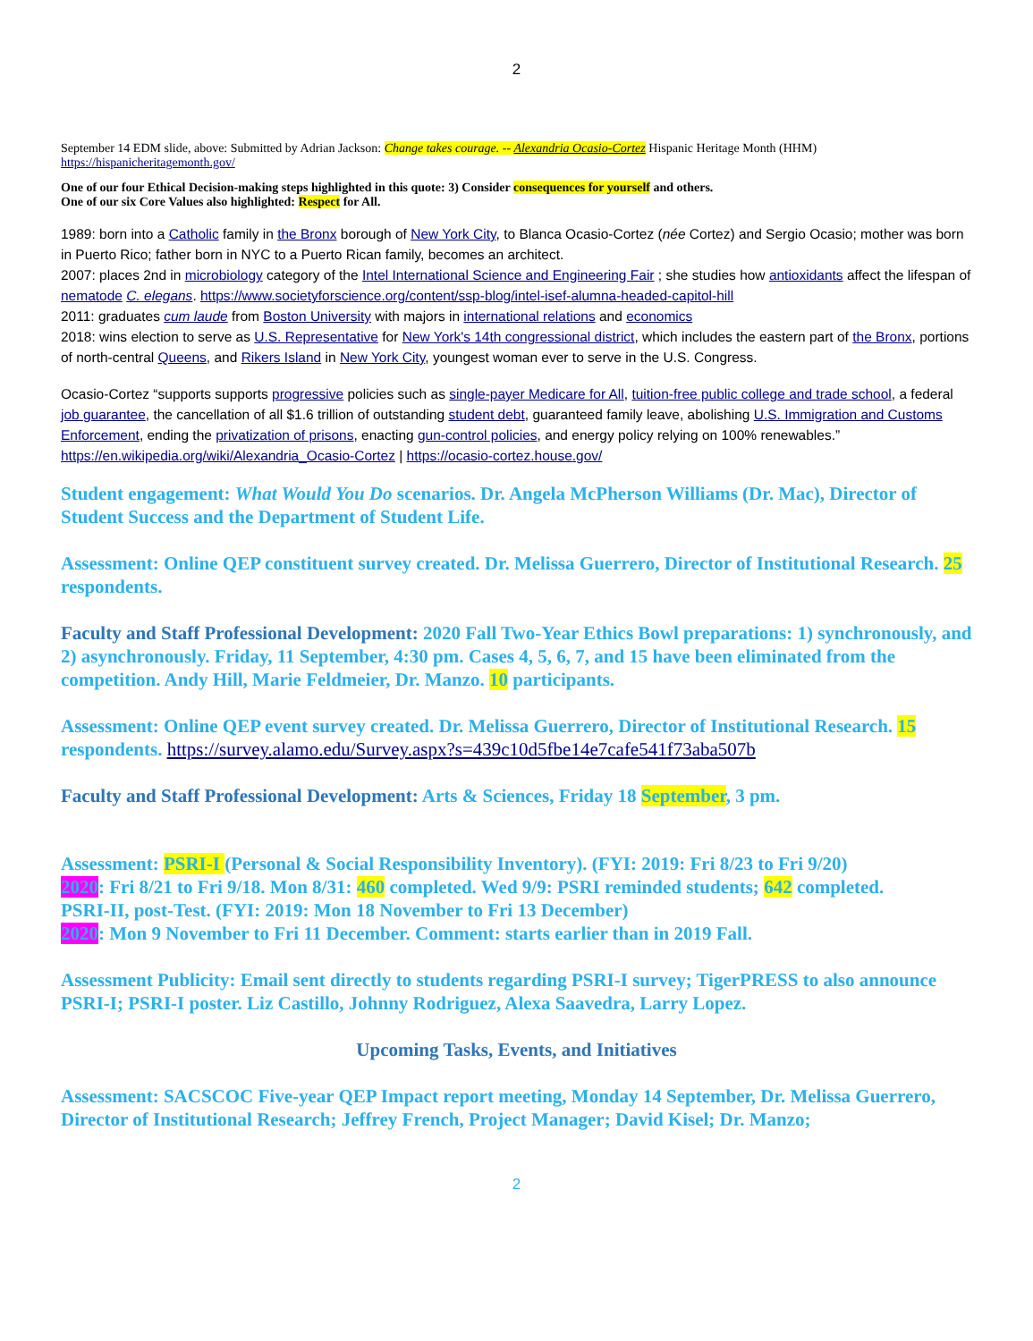2
September 14 EDM slide, above: Submitted by Adrian Jackson: Change takes courage. -- Alexandria Ocasio-Cortez Hispanic Heritage Month (HHM)
https://hispanicheritagemonth.gov/
One of our four Ethical Decision-making steps highlighted in this quote: 3) Consider consequences for yourself and others.
One of our six Core Values also highlighted: Respect for All.
1989: born into a Catholic family in the Bronx borough of New York City, to Blanca Ocasio-Cortez (née Cortez) and Sergio Ocasio; mother was born in Puerto Rico; father born in NYC to a Puerto Rican family, becomes an architect.
2007: places 2nd in microbiology category of the Intel International Science and Engineering Fair ; she studies how antioxidants affect the lifespan of nematode C. elegans. https://www.societyforscience.org/content/ssp-blog/intel-isef-alumna-headed-capitol-hill
2011: graduates cum laude from Boston University with majors in international relations and economics
2018: wins election to serve as U.S. Representative for New York's 14th congressional district, which includes the eastern part of the Bronx, portions of north-central Queens, and Rikers Island in New York City, youngest woman ever to serve in the U.S. Congress.
Ocasio-Cortez “supports supports progressive policies such as single-payer Medicare for All, tuition-free public college and trade school, a federal job guarantee, the cancellation of all $1.6 trillion of outstanding student debt, guaranteed family leave, abolishing U.S. Immigration and Customs Enforcement, ending the privatization of prisons, enacting gun-control policies, and energy policy relying on 100% renewables.” https://en.wikipedia.org/wiki/Alexandria_Ocasio-Cortez | https://ocasio-cortez.house.gov/
Student engagement: What Would You Do scenarios. Dr. Angela McPherson Williams (Dr. Mac), Director of Student Success and the Department of Student Life.
Assessment: Online QEP constituent survey created. Dr. Melissa Guerrero, Director of Institutional Research. 25 respondents.
Faculty and Staff Professional Development: 2020 Fall Two-Year Ethics Bowl preparations: 1) synchronously, and 2) asynchronously. Friday, 11 September, 4:30 pm. Cases 4, 5, 6, 7, and 15 have been eliminated from the competition. Andy Hill, Marie Feldmeier, Dr. Manzo. 10 participants.
Assessment: Online QEP event survey created. Dr. Melissa Guerrero, Director of Institutional Research. 15 respondents. https://survey.alamo.edu/Survey.aspx?s=439c10d5fbe14e7cafe541f73aba507b
Faculty and Staff Professional Development: Arts & Sciences, Friday 18 September, 3 pm.
Assessment: PSRI-I (Personal & Social Responsibility Inventory). (FYI: 2019: Fri 8/23 to Fri 9/20)
2020: Fri 8/21 to Fri 9/18. Mon 8/31: 460 completed. Wed 9/9: PSRI reminded students; 642 completed.
PSRI-II, post-Test. (FYI: 2019: Mon 18 November to Fri 13 December)
2020: Mon 9 November to Fri 11 December. Comment: starts earlier than in 2019 Fall.
Assessment Publicity: Email sent directly to students regarding PSRI-I survey; TigerPRESS to also announce PSRI-I; PSRI-I poster. Liz Castillo, Johnny Rodriguez, Alexa Saavedra, Larry Lopez.
Upcoming Tasks, Events, and Initiatives
Assessment: SACSCOC Five-year QEP Impact report meeting, Monday 14 September, Dr. Melissa Guerrero, Director of Institutional Research; Jeffrey French, Project Manager; David Kisel; Dr. Manzo;
2